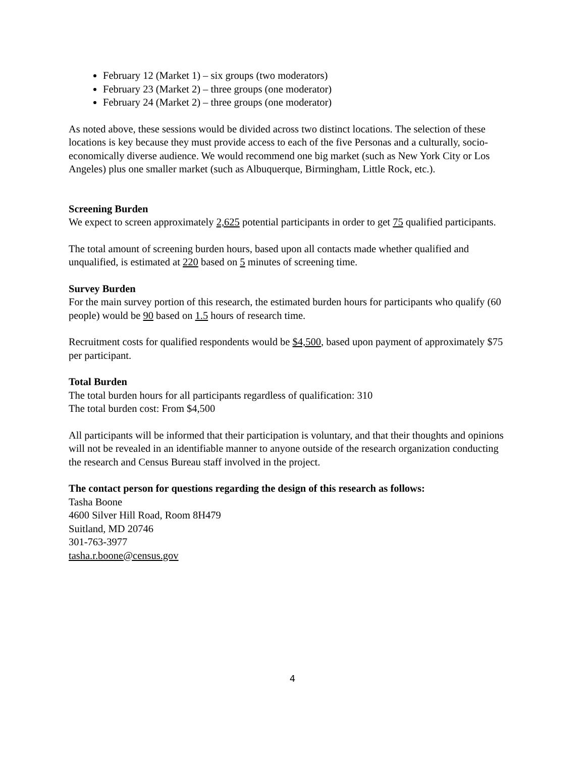February 12 (Market 1) – six groups (two moderators)
February 23 (Market 2) – three groups (one moderator)
February 24 (Market 2) – three groups (one moderator)
As noted above, these sessions would be divided across two distinct locations. The selection of these locations is key because they must provide access to each of the five Personas and a culturally, socio-economically diverse audience. We would recommend one big market (such as New York City or Los Angeles) plus one smaller market (such as Albuquerque, Birmingham, Little Rock, etc.).
Screening Burden
We expect to screen approximately 2,625 potential participants in order to get 75 qualified participants.
The total amount of screening burden hours, based upon all contacts made whether qualified and unqualified, is estimated at 220 based on 5 minutes of screening time.
Survey Burden
For the main survey portion of this research, the estimated burden hours for participants who qualify (60 people) would be 90 based on 1.5 hours of research time.
Recruitment costs for qualified respondents would be $4,500, based upon payment of approximately $75 per participant.
Total Burden
The total burden hours for all participants regardless of qualification: 310
The total burden cost: From $4,500
All participants will be informed that their participation is voluntary, and that their thoughts and opinions will not be revealed in an identifiable manner to anyone outside of the research organization conducting the research and Census Bureau staff involved in the project.
The contact person for questions regarding the design of this research as follows:
Tasha Boone
4600 Silver Hill Road, Room 8H479
Suitland, MD 20746
301-763-3977
tasha.r.boone@census.gov
4